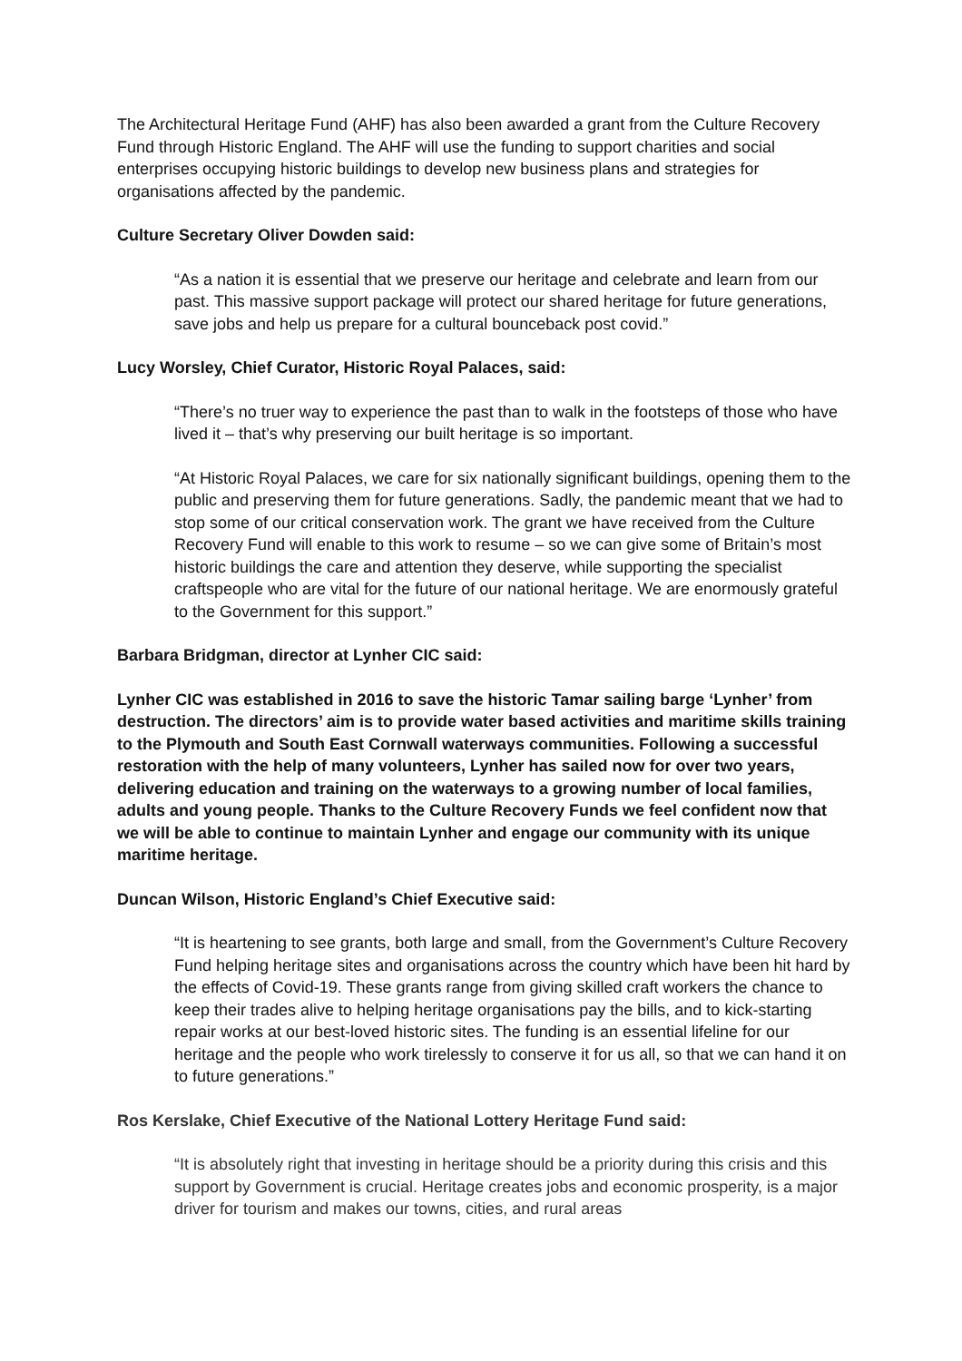The Architectural Heritage Fund (AHF) has also been awarded a grant from the Culture Recovery Fund through Historic England. The AHF will use the funding to support charities and social enterprises occupying historic buildings to develop new business plans and strategies for organisations affected by the pandemic.
Culture Secretary Oliver Dowden said:
“As a nation it is essential that we preserve our heritage and celebrate and learn from our past. This massive support package will protect our shared heritage for future generations, save jobs and help us prepare for a cultural bounceback post covid.”
Lucy Worsley, Chief Curator, Historic Royal Palaces, said:
“There’s no truer way to experience the past than to walk in the footsteps of those who have lived it – that’s why preserving our built heritage is so important.
“At Historic Royal Palaces, we care for six nationally significant buildings, opening them to the public and preserving them for future generations. Sadly, the pandemic meant that we had to stop some of our critical conservation work. The grant we have received from the Culture Recovery Fund will enable to this work to resume – so we can give some of Britain’s most historic buildings the care and attention they deserve, while supporting the specialist craftspeople who are vital for the future of our national heritage. We are enormously grateful to the Government for this support.”
Barbara Bridgman, director at Lynher CIC said:
Lynher CIC was established in 2016 to save the historic Tamar sailing barge ‘Lynher’ from destruction. The directors’ aim is to provide water based activities and maritime skills training to the Plymouth and South East Cornwall waterways communities. Following a successful restoration with the help of many volunteers, Lynher has sailed now for over two years, delivering education and training on the waterways to a growing number of local families, adults and young people. Thanks to the Culture Recovery Funds we feel confident now that we will be able to continue to maintain Lynher and engage our community with its unique maritime heritage.
Duncan Wilson, Historic England’s Chief Executive said:
“It is heartening to see grants, both large and small, from the Government’s Culture Recovery Fund helping heritage sites and organisations across the country which have been hit hard by the effects of Covid-19. These grants range from giving skilled craft workers the chance to keep their trades alive to helping heritage organisations pay the bills, and to kick-starting repair works at our best-loved historic sites. The funding is an essential lifeline for our heritage and the people who work tirelessly to conserve it for us all, so that we can hand it on to future generations.”
Ros Kerslake, Chief Executive of the National Lottery Heritage Fund said:
“It is absolutely right that investing in heritage should be a priority during this crisis and this support by Government is crucial. Heritage creates jobs and economic prosperity, is a major driver for tourism and makes our towns, cities, and rural areas